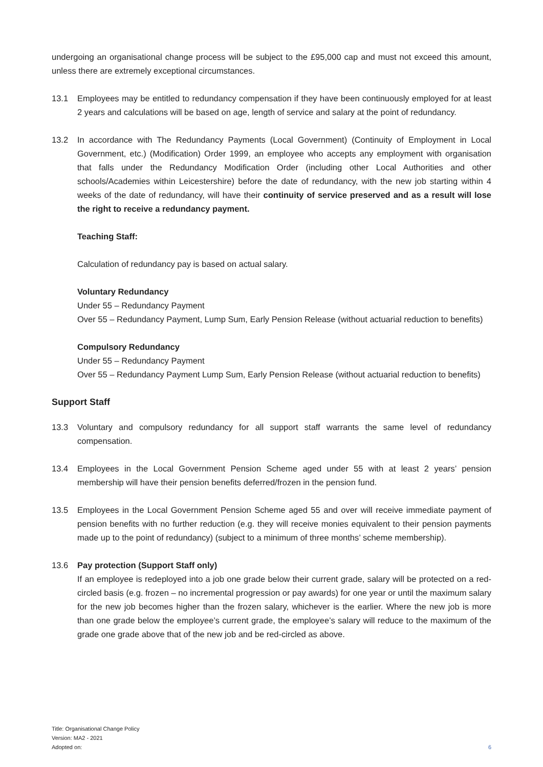undergoing an organisational change process will be subject to the £95,000 cap and must not exceed this amount, unless there are extremely exceptional circumstances.
13.1 Employees may be entitled to redundancy compensation if they have been continuously employed for at least 2 years and calculations will be based on age, length of service and salary at the point of redundancy.
13.2 In accordance with The Redundancy Payments (Local Government) (Continuity of Employment in Local Government, etc.) (Modification) Order 1999, an employee who accepts any employment with organisation that falls under the Redundancy Modification Order (including other Local Authorities and other schools/Academies within Leicestershire) before the date of redundancy, with the new job starting within 4 weeks of the date of redundancy, will have their continuity of service preserved and as a result will lose the right to receive a redundancy payment.
Teaching Staff:
Calculation of redundancy pay is based on actual salary.
Voluntary Redundancy
Under 55 – Redundancy Payment
Over 55 – Redundancy Payment, Lump Sum, Early Pension Release (without actuarial reduction to benefits)
Compulsory Redundancy
Under 55 – Redundancy Payment
Over 55 – Redundancy Payment Lump Sum, Early Pension Release (without actuarial reduction to benefits)
Support Staff
13.3 Voluntary and compulsory redundancy for all support staff warrants the same level of redundancy compensation.
13.4 Employees in the Local Government Pension Scheme aged under 55 with at least 2 years’ pension membership will have their pension benefits deferred/frozen in the pension fund.
13.5 Employees in the Local Government Pension Scheme aged 55 and over will receive immediate payment of pension benefits with no further reduction (e.g. they will receive monies equivalent to their pension payments made up to the point of redundancy) (subject to a minimum of three months’ scheme membership).
13.6 Pay protection (Support Staff only)
If an employee is redeployed into a job one grade below their current grade, salary will be protected on a red-circled basis (e.g. frozen – no incremental progression or pay awards) for one year or until the maximum salary for the new job becomes higher than the frozen salary, whichever is the earlier. Where the new job is more than one grade below the employee’s current grade, the employee’s salary will reduce to the maximum of the grade one grade above that of the new job and be red-circled as above.
Title: Organisational Change Policy
Version: MA2 - 2021
Adopted on:
6